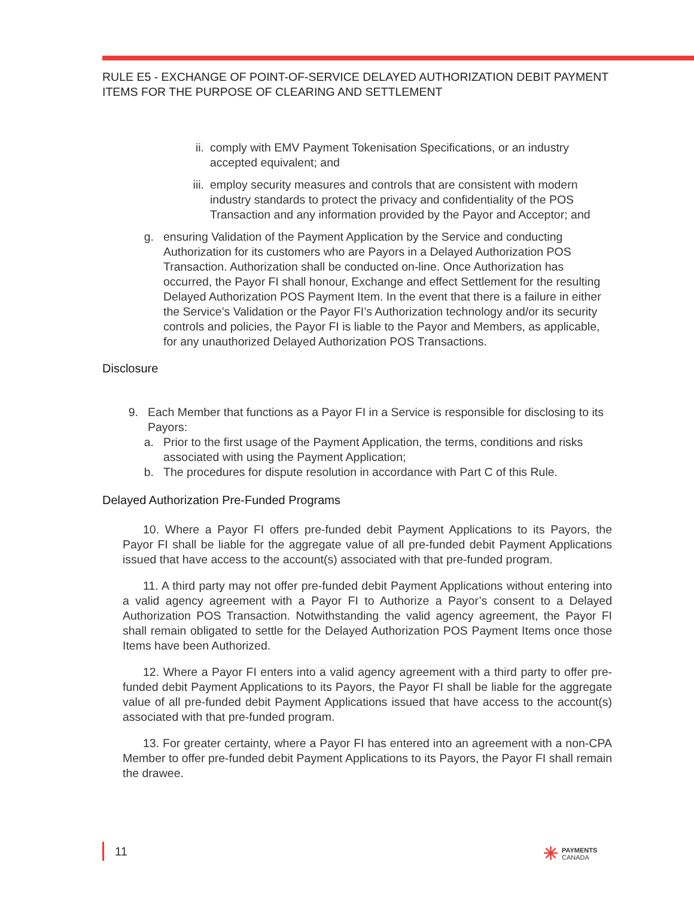RULE E5 - EXCHANGE OF POINT-OF-SERVICE DELAYED AUTHORIZATION DEBIT PAYMENT ITEMS FOR THE PURPOSE OF CLEARING AND SETTLEMENT
ii. comply with EMV Payment Tokenisation Specifications, or an industry accepted equivalent; and
iii. employ security measures and controls that are consistent with modern industry standards to protect the privacy and confidentiality of the POS Transaction and any information provided by the Payor and Acceptor; and
g. ensuring Validation of the Payment Application by the Service and conducting Authorization for its customers who are Payors in a Delayed Authorization POS Transaction. Authorization shall be conducted on-line. Once Authorization has occurred, the Payor FI shall honour, Exchange and effect Settlement for the resulting Delayed Authorization POS Payment Item. In the event that there is a failure in either the Service’s Validation or the Payor FI’s Authorization technology and/or its security controls and policies, the Payor FI is liable to the Payor and Members, as applicable, for any unauthorized Delayed Authorization POS Transactions.
Disclosure
9. Each Member that functions as a Payor FI in a Service is responsible for disclosing to its Payors:
a. Prior to the first usage of the Payment Application, the terms, conditions and risks associated with using the Payment Application;
b. The procedures for dispute resolution in accordance with Part C of this Rule.
Delayed Authorization Pre-Funded Programs
10. Where a Payor FI offers pre-funded debit Payment Applications to its Payors, the Payor FI shall be liable for the aggregate value of all pre-funded debit Payment Applications issued that have access to the account(s) associated with that pre-funded program.
11. A third party may not offer pre-funded debit Payment Applications without entering into a valid agency agreement with a Payor FI to Authorize a Payor’s consent to a Delayed Authorization POS Transaction. Notwithstanding the valid agency agreement, the Payor FI shall remain obligated to settle for the Delayed Authorization POS Payment Items once those Items have been Authorized.
12. Where a Payor FI enters into a valid agency agreement with a third party to offer pre-funded debit Payment Applications to its Payors, the Payor FI shall be liable for the aggregate value of all pre-funded debit Payment Applications issued that have access to the account(s) associated with that pre-funded program.
13. For greater certainty, where a Payor FI has entered into an agreement with a non-CPA Member to offer pre-funded debit Payment Applications to its Payors, the Payor FI shall remain the drawee.
11
✳ PAYMENTS
CANADA